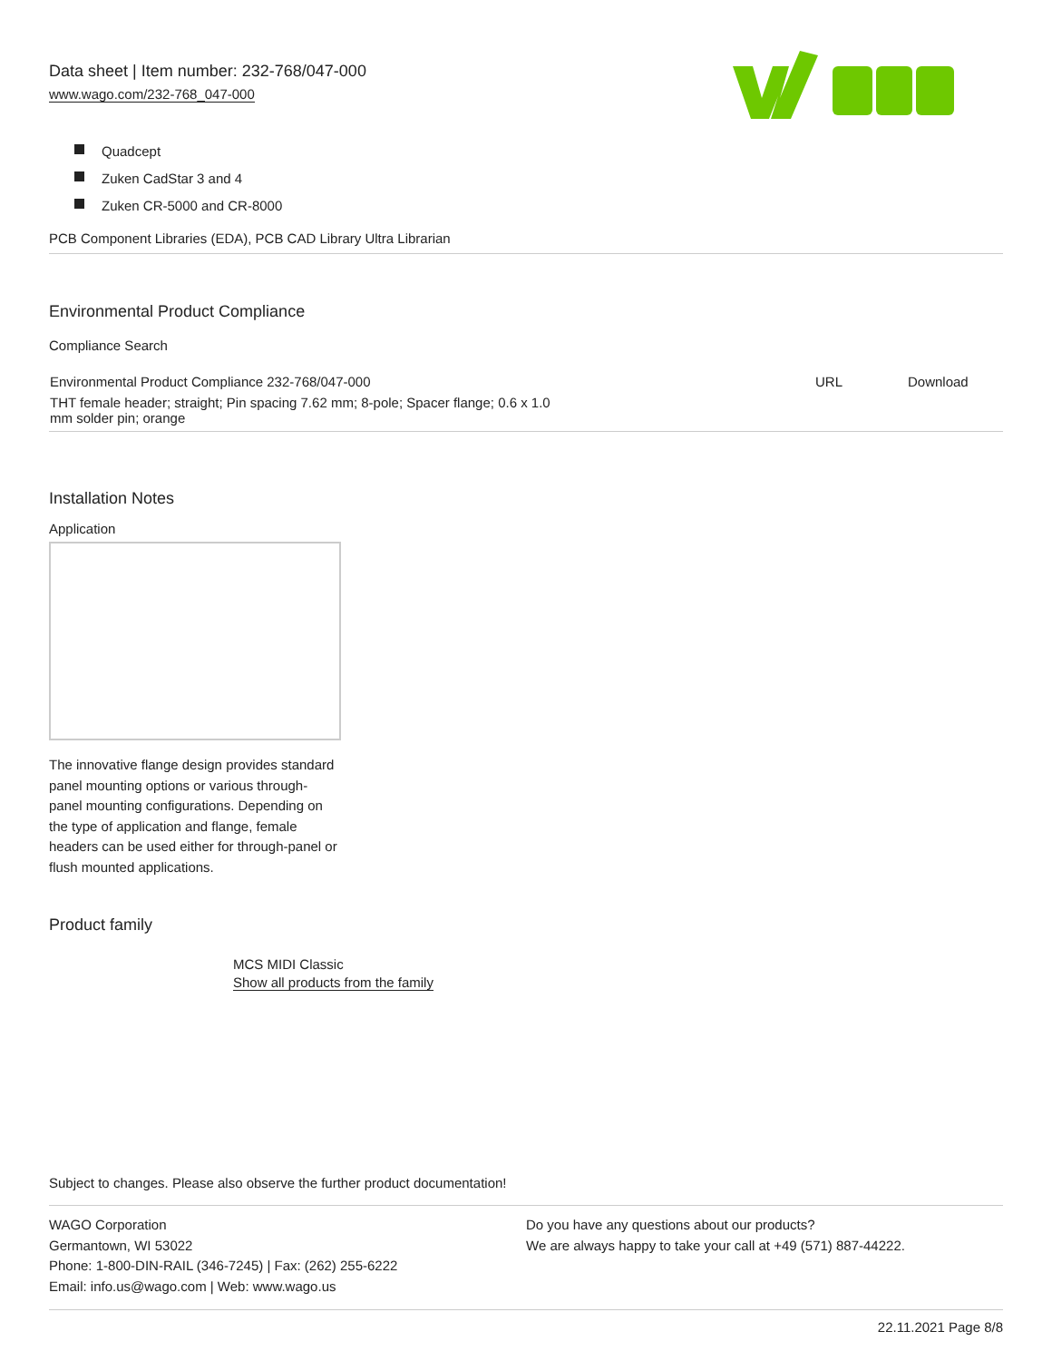Data sheet | Item number: 232-768/047-000
www.wago.com/232-768_047-000
Quadcept
Zuken CadStar 3 and 4
Zuken CR-5000 and CR-8000
PCB Component Libraries (EDA), PCB CAD Library Ultra Librarian
Environmental Product Compliance
Compliance Search
| Environmental Product Compliance 232-768/047-000 | URL | Download |
| THT female header; straight; Pin spacing 7.62 mm; 8-pole; Spacer flange; 0.6 x 1.0 mm solder pin; orange | | |
Installation Notes
Application
The innovative flange design provides standard panel mounting options or various through-panel mounting configurations. Depending on the type of application and flange, female headers can be used either for through-panel or flush mounted applications.
Product family
MCS MIDI Classic
Show all products from the family
Subject to changes. Please also observe the further product documentation!
WAGO Corporation
Germantown, WI 53022
Phone: 1-800-DIN-RAIL (346-7245) | Fax: (262) 255-6222
Email: info.us@wago.com | Web: www.wago.us
Do you have any questions about our products?
We are always happy to take your call at +49 (571) 887-44222.
22.11.2021 Page 8/8